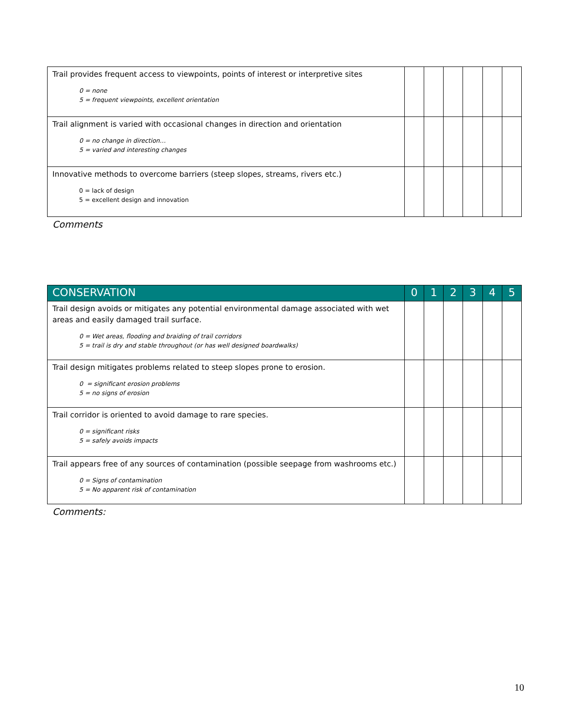| Trail provides frequent access to viewpoints, points of interest or interpretive sites 0 = none 5 = frequent viewpoints, excellent orientation | | | | | | |
| Trail alignment is varied with occasional changes in direction and orientation 0 = no change in direction… 5 = varied and interesting changes | | | | | | |
| Innovative methods to overcome barriers (steep slopes, streams, rivers etc.) 0 = lack of design 5 = excellent design and innovation | | | | | | |
Comments
| CONSERVATION | 0 | 1 | 2 | 3 | 4 | 5 |
| --- | --- | --- | --- | --- | --- | --- |
| Trail design avoids or mitigates any potential environmental damage associated with wet areas and easily damaged trail surface. 0 = Wet areas, flooding and braiding of trail corridors 5 = trail is dry and stable throughout (or has well designed boardwalks) | | | | | | |
| Trail design mitigates problems related to steep slopes prone to erosion. 0 = significant erosion problems 5 = no signs of erosion | | | | | | |
| Trail corridor is oriented to avoid damage to rare species. 0 = significant risks 5 = safely avoids impacts | | | | | | |
| Trail appears free of any sources of contamination (possible seepage from washrooms etc.) 0 = Signs of contamination 5 = No apparent risk of contamination | | | | | | |
Comments:
10